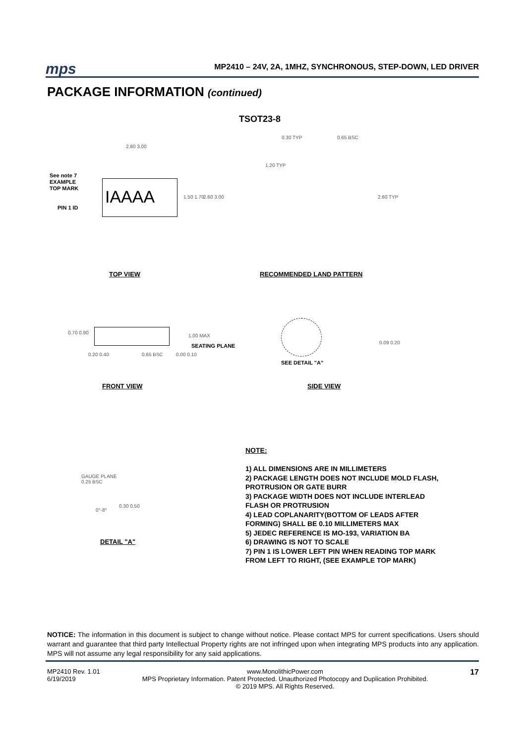mps
MP2410 – 24V, 2A, 1MHZ, SYNCHRONOUS, STEP-DOWN, LED DRIVER
PACKAGE INFORMATION (continued)
TSOT23-8
See note 7
EXAMPLE
TOP MARK
PIN 1 ID
IAAAA
2.80 3.00
1.50 1.70 2.60 3.00
0.30 TYP 0.65 BSC
1.20 TYP
2.60 TYP
TOP VIEW RECOMMENDED LAND PATTERN
0.70 0.90
1.00 MAX
SEATING PLANE
0.20 0.40 0.65 BSC 0.00 0.10
0.09 0.20
SEE DETAIL "A"
FRONT VIEW SIDE VIEW
GAUGE PLANE
0.25 BSC
0°-8°
0.30 0.50
DETAIL "A"
NOTE:
1) ALL DIMENSIONS ARE IN MILLIMETERS
2) PACKAGE LENGTH DOES NOT INCLUDE MOLD FLASH,
PROTRUSION OR GATE BURR
3) PACKAGE WIDTH DOES NOT INCLUDE INTERLEAD
FLASH OR PROTRUSION
4) LEAD COPLANARITY(BOTTOM OF LEADS AFTER
FORMING) SHALL BE 0.10 MILLIMETERS MAX
5) JEDEC REFERENCE IS MO-193, VARIATION BA
6) DRAWING IS NOT TO SCALE
7) PIN 1 IS LOWER LEFT PIN WHEN READING TOP MARK
FROM LEFT TO RIGHT, (SEE EXAMPLE TOP MARK)
NOTICE: The information in this document is subject to change without notice. Please contact MPS for current specifications. Users should warrant and guarantee that third party Intellectual Property rights are not infringed upon when integrating MPS products into any application. MPS will not assume any legal responsibility for any said applications.
MP2410 Rev. 1.01
6/19/2019
www.MonolithicPower.com
MPS Proprietary Information. Patent Protected. Unauthorized Photocopy and Duplication Prohibited.
© 2019 MPS. All Rights Reserved.
17